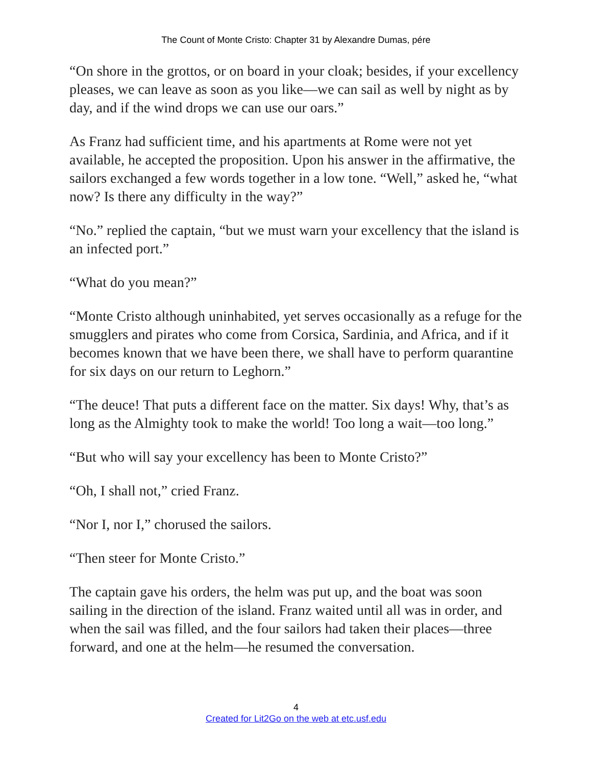The Count of Monte Cristo: Chapter 31 by Alexandre Dumas, pére
“On shore in the grottos, or on board in your cloak; besides, if your excellency pleases, we can leave as soon as you like—we can sail as well by night as by day, and if the wind drops we can use our oars.”
As Franz had sufficient time, and his apartments at Rome were not yet available, he accepted the proposition. Upon his answer in the affirmative, the sailors exchanged a few words together in a low tone. “Well,” asked he, “what now? Is there any difficulty in the way?”
“No.” replied the captain, “but we must warn your excellency that the island is an infected port.”
“What do you mean?”
“Monte Cristo although uninhabited, yet serves occasionally as a refuge for the smugglers and pirates who come from Corsica, Sardinia, and Africa, and if it becomes known that we have been there, we shall have to perform quarantine for six days on our return to Leghorn.”
“The deuce! That puts a different face on the matter. Six days! Why, that’s as long as the Almighty took to make the world! Too long a wait—too long.”
“But who will say your excellency has been to Monte Cristo?”
“Oh, I shall not,” cried Franz.
“Nor I, nor I,” chorused the sailors.
“Then steer for Monte Cristo.”
The captain gave his orders, the helm was put up, and the boat was soon sailing in the direction of the island. Franz waited until all was in order, and when the sail was filled, and the four sailors had taken their places—three forward, and one at the helm—he resumed the conversation.
4
Created for Lit2Go on the web at etc.usf.edu